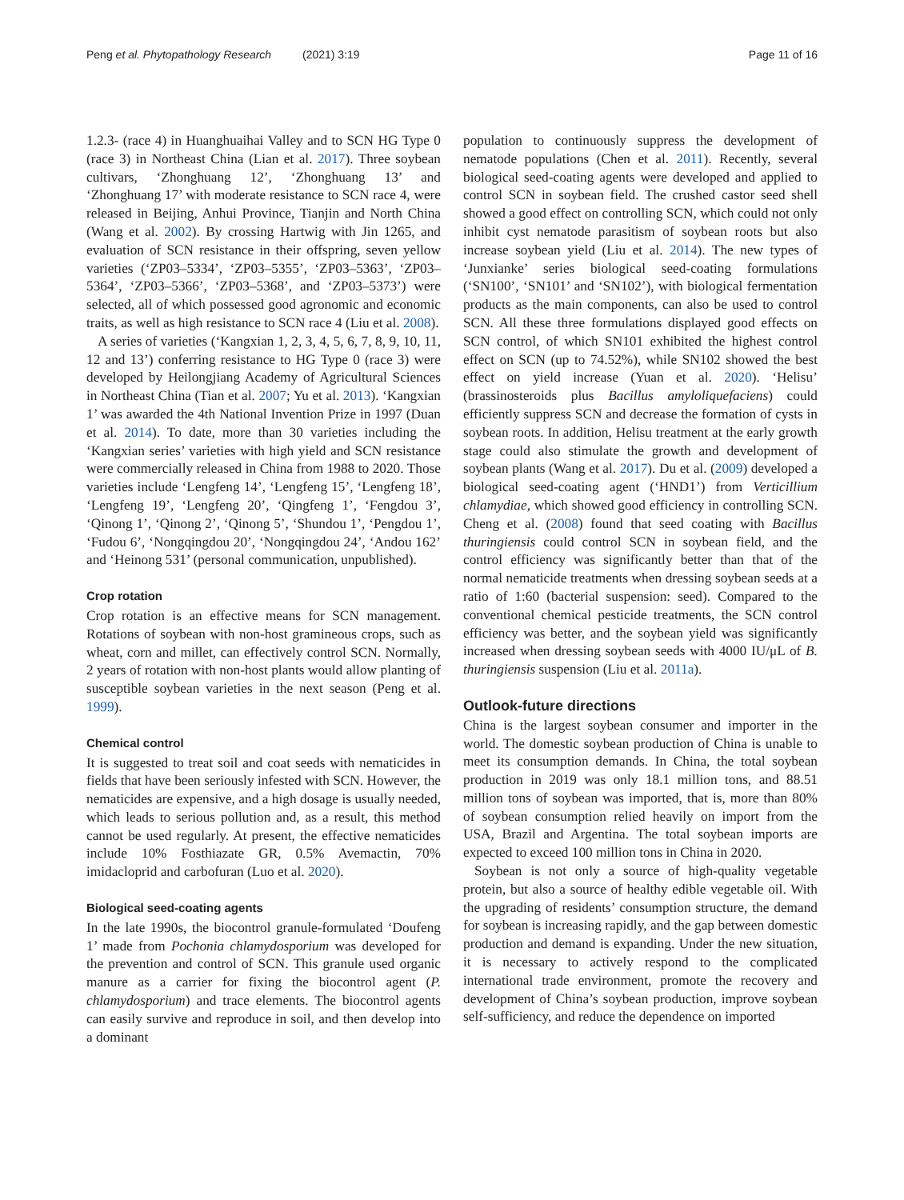Peng et al. Phytopathology Research (2021) 3:19 Page 11 of 16
1.2.3- (race 4) in Huanghuaihai Valley and to SCN HG Type 0 (race 3) in Northeast China (Lian et al. 2017). Three soybean cultivars, ‘Zhonghuang 12’, ‘Zhonghuang 13’ and ‘Zhonghuang 17’ with moderate resistance to SCN race 4, were released in Beijing, Anhui Province, Tianjin and North China (Wang et al. 2002). By crossing Hartwig with Jin 1265, and evaluation of SCN resistance in their offspring, seven yellow varieties (‘ZP03–5334’, ‘ZP03–5355’, ‘ZP03–5363’, ‘ZP03–5364’, ‘ZP03–5366’, ‘ZP03–5368’, and ‘ZP03–5373’) were selected, all of which possessed good agronomic and economic traits, as well as high resistance to SCN race 4 (Liu et al. 2008).
A series of varieties (‘Kangxian 1, 2, 3, 4, 5, 6, 7, 8, 9, 10, 11, 12 and 13’) conferring resistance to HG Type 0 (race 3) were developed by Heilongjiang Academy of Agricultural Sciences in Northeast China (Tian et al. 2007; Yu et al. 2013). ‘Kangxian 1’ was awarded the 4th National Invention Prize in 1997 (Duan et al. 2014). To date, more than 30 varieties including the ‘Kangxian series’ varieties with high yield and SCN resistance were commercially released in China from 1988 to 2020. Those varieties include ‘Lengfeng 14’, ‘Lengfeng 15’, ‘Lengfeng 18’, ‘Lengfeng 19’, ‘Lengfeng 20’, ‘Qingfeng 1’, ‘Fengdou 3’, ‘Qinong 1’, ‘Qinong 2’, ‘Qinong 5’, ‘Shundou 1’, ‘Pengdou 1’, ‘Fudou 6’, ‘Nongqingdou 20’, ‘Nongqingdou 24’, ‘Andou 162’ and ‘Heinong 531’ (personal communication, unpublished).
Crop rotation
Crop rotation is an effective means for SCN management. Rotations of soybean with non-host gramineous crops, such as wheat, corn and millet, can effectively control SCN. Normally, 2 years of rotation with non-host plants would allow planting of susceptible soybean varieties in the next season (Peng et al. 1999).
Chemical control
It is suggested to treat soil and coat seeds with nematicides in fields that have been seriously infested with SCN. However, the nematicides are expensive, and a high dosage is usually needed, which leads to serious pollution and, as a result, this method cannot be used regularly. At present, the effective nematicides include 10% Fosthiazate GR, 0.5% Avemactin, 70% imidacloprid and carbofuran (Luo et al. 2020).
Biological seed-coating agents
In the late 1990s, the biocontrol granule-formulated ‘Doufeng 1’ made from Pochonia chlamydosporium was developed for the prevention and control of SCN. This granule used organic manure as a carrier for fixing the biocontrol agent (P. chlamydosporium) and trace elements. The biocontrol agents can easily survive and reproduce in soil, and then develop into a dominant
population to continuously suppress the development of nematode populations (Chen et al. 2011). Recently, several biological seed-coating agents were developed and applied to control SCN in soybean field. The crushed castor seed shell showed a good effect on controlling SCN, which could not only inhibit cyst nematode parasitism of soybean roots but also increase soybean yield (Liu et al. 2014). The new types of ‘Junxianke’ series biological seed-coating formulations (‘SN100’, ‘SN101’ and ‘SN102’), with biological fermentation products as the main components, can also be used to control SCN. All these three formulations displayed good effects on SCN control, of which SN101 exhibited the highest control effect on SCN (up to 74.52%), while SN102 showed the best effect on yield increase (Yuan et al. 2020). ‘Helisu’ (brassinosteroids plus Bacillus amyloliquefaciens) could efficiently suppress SCN and decrease the formation of cysts in soybean roots. In addition, Helisu treatment at the early growth stage could also stimulate the growth and development of soybean plants (Wang et al. 2017). Du et al. (2009) developed a biological seed-coating agent (‘HND1’) from Verticillium chlamydiae, which showed good efficiency in controlling SCN. Cheng et al. (2008) found that seed coating with Bacillus thuringiensis could control SCN in soybean field, and the control efficiency was significantly better than that of the normal nematicide treatments when dressing soybean seeds at a ratio of 1:60 (bacterial suspension: seed). Compared to the conventional chemical pesticide treatments, the SCN control efficiency was better, and the soybean yield was significantly increased when dressing soybean seeds with 4000 IU/μL of B. thuringiensis suspension (Liu et al. 2011a).
Outlook-future directions
China is the largest soybean consumer and importer in the world. The domestic soybean production of China is unable to meet its consumption demands. In China, the total soybean production in 2019 was only 18.1 million tons, and 88.51 million tons of soybean was imported, that is, more than 80% of soybean consumption relied heavily on import from the USA, Brazil and Argentina. The total soybean imports are expected to exceed 100 million tons in China in 2020.
Soybean is not only a source of high-quality vegetable protein, but also a source of healthy edible vegetable oil. With the upgrading of residents’ consumption structure, the demand for soybean is increasing rapidly, and the gap between domestic production and demand is expanding. Under the new situation, it is necessary to actively respond to the complicated international trade environment, promote the recovery and development of China’s soybean production, improve soybean self-sufficiency, and reduce the dependence on imported